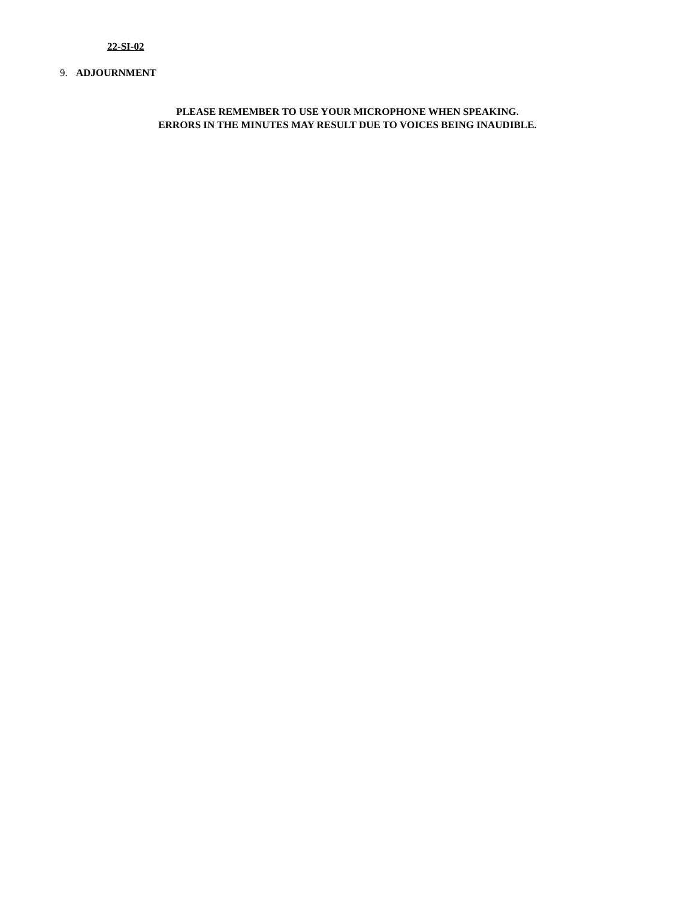22-SI-02
9. ADJOURNMENT
PLEASE REMEMBER TO USE YOUR MICROPHONE WHEN SPEAKING.
ERRORS IN THE MINUTES MAY RESULT DUE TO VOICES BEING INAUDIBLE.